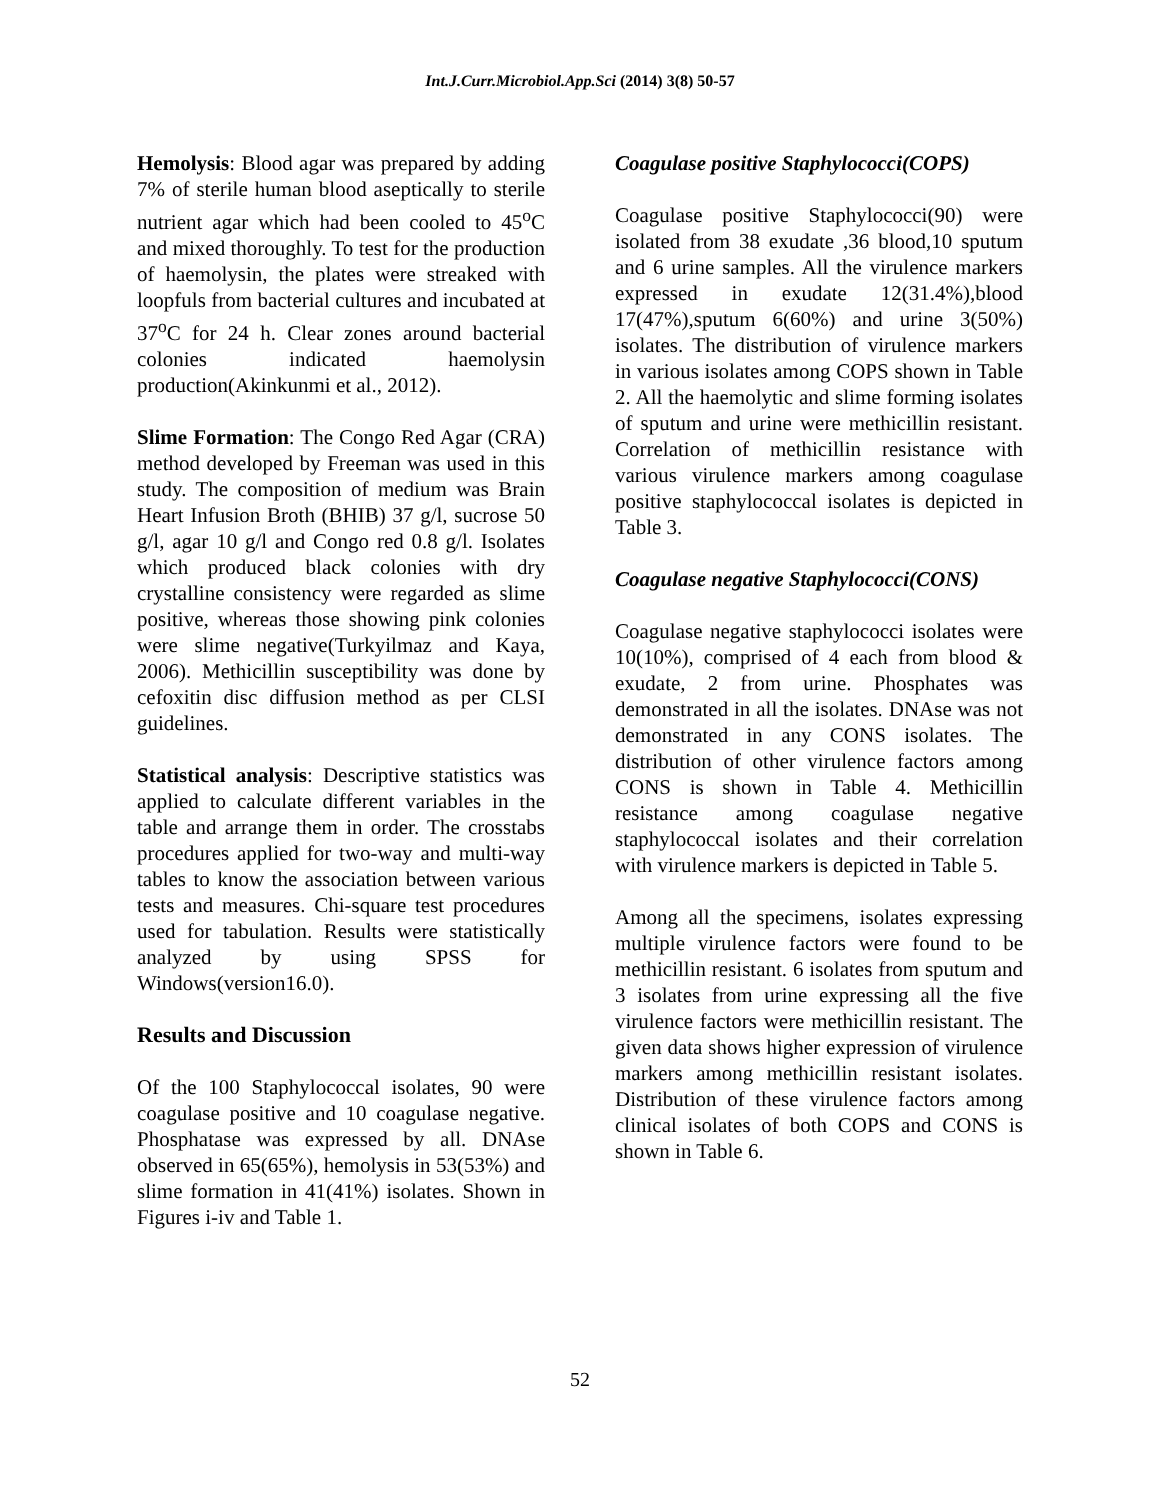Int.J.Curr.Microbiol.App.Sci (2014) 3(8) 50-57
Hemolysis: Blood agar was prepared by adding 7% of sterile human blood aseptically to sterile nutrient agar which had been cooled to 45<sup>o</sup>C and mixed thoroughly. To test for the production of haemolysin, the plates were streaked with loopfuls from bacterial cultures and incubated at 37<sup>o</sup>C for 24 h. Clear zones around bacterial colonies indicated haemolysin production(Akinkunmi et al., 2012).
Slime Formation: The Congo Red Agar (CRA) method developed by Freeman was used in this study. The composition of medium was Brain Heart Infusion Broth (BHIB) 37 g/l, sucrose 50 g/l, agar 10 g/l and Congo red 0.8 g/l. Isolates which produced black colonies with dry crystalline consistency were regarded as slime positive, whereas those showing pink colonies were slime negative(Turkyilmaz and Kaya, 2006). Methicillin susceptibility was done by cefoxitin disc diffusion method as per CLSI guidelines.
Statistical analysis: Descriptive statistics was applied to calculate different variables in the table and arrange them in order. The crosstabs procedures applied for two-way and multi-way tables to know the association between various tests and measures. Chi-square test procedures used for tabulation. Results were statistically analyzed by using SPSS for Windows(version16.0).
Results and Discussion
Of the 100 Staphylococcal isolates, 90 were coagulase positive and 10 coagulase negative. Phosphatase was expressed by all. DNAse observed in 65(65%), hemolysis in 53(53%) and slime formation in 41(41%) isolates. Shown in Figures i-iv and Table 1.
Coagulase positive Staphylococci(COPS)
Coagulase positive Staphylococci(90) were isolated from 38 exudate ,36 blood,10 sputum and 6 urine samples. All the virulence markers expressed in exudate 12(31.4%),blood 17(47%),sputum 6(60%) and urine 3(50%) isolates. The distribution of virulence markers in various isolates among COPS shown in Table 2. All the haemolytic and slime forming isolates of sputum and urine were methicillin resistant. Correlation of methicillin resistance with various virulence markers among coagulase positive staphylococcal isolates is depicted in Table 3.
Coagulase negative Staphylococci(CONS)
Coagulase negative staphylococci isolates were 10(10%), comprised of 4 each from blood & exudate, 2 from urine. Phosphates was demonstrated in all the isolates. DNAse was not demonstrated in any CONS isolates. The distribution of other virulence factors among CONS is shown in Table 4. Methicillin resistance among coagulase negative staphylococcal isolates and their correlation with virulence markers is depicted in Table 5.
Among all the specimens, isolates expressing multiple virulence factors were found to be methicillin resistant. 6 isolates from sputum and 3 isolates from urine expressing all the five virulence factors were methicillin resistant. The given data shows higher expression of virulence markers among methicillin resistant isolates. Distribution of these virulence factors among clinical isolates of both COPS and CONS is shown in Table 6.
52